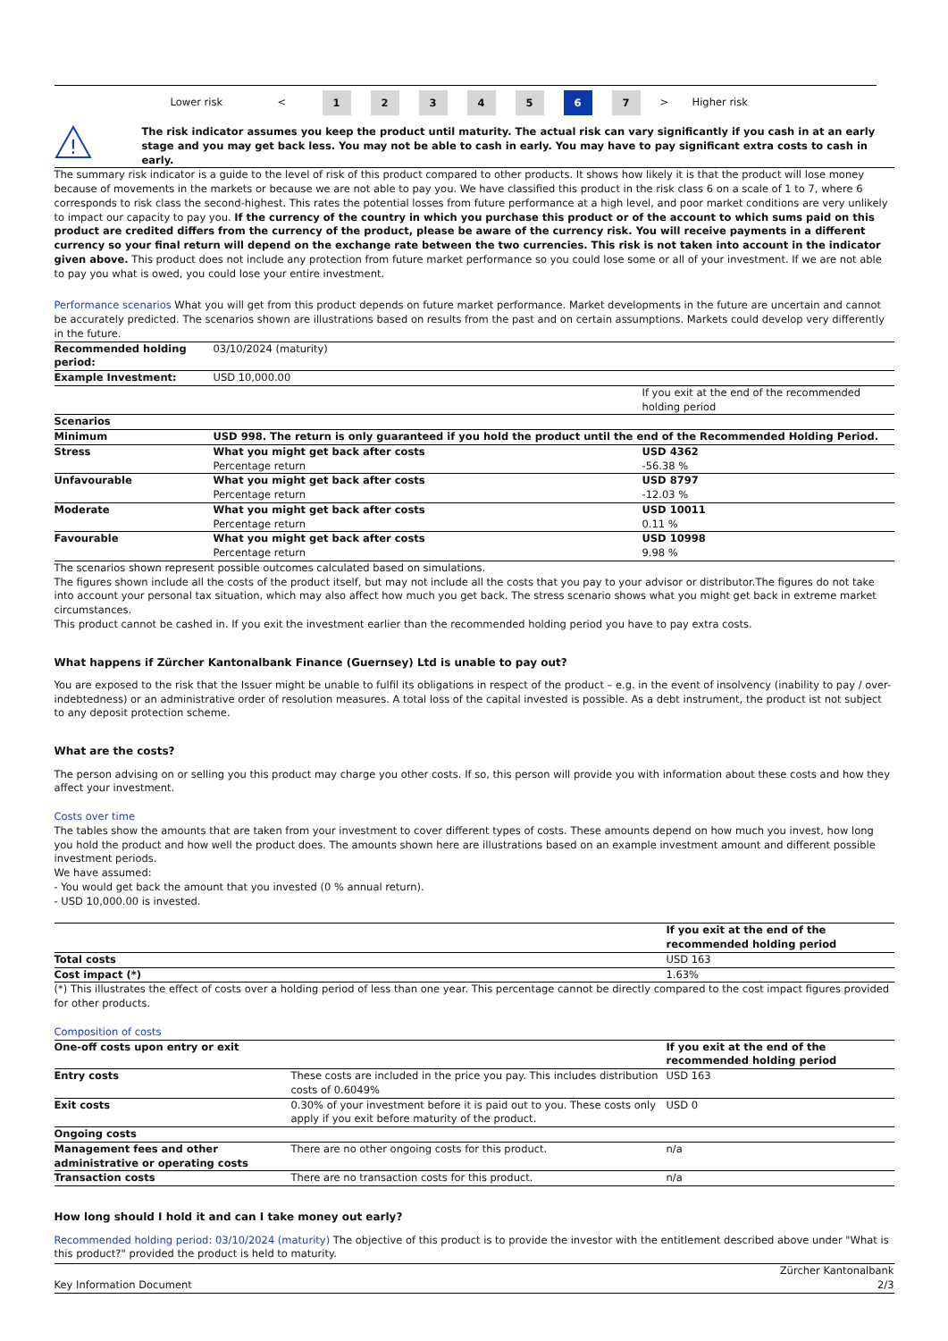| | Lower risk | < | 1 | 2 | 3 | 4 | 5 | 6 | 7 | > | Higher risk |
!
The risk indicator assumes you keep the product until maturity. The actual risk can vary significantly if you cash in at an early stage and you may get back less. You may not be able to cash in early. You may have to pay significant extra costs to cash in early.
The summary risk indicator is a guide to the level of risk of this product compared to other products. It shows how likely it is that the product will lose money because of movements in the markets or because we are not able to pay you. We have classified this product in the risk class 6 on a scale of 1 to 7, where 6 corresponds to risk class the second-highest. This rates the potential losses from future performance at a high level, and poor market conditions are very unlikely to impact our capacity to pay you. If the currency of the country in which you purchase this product or of the account to which sums paid on this product are credited differs from the currency of the product, please be aware of the currency risk. You will receive payments in a different currency so your final return will depend on the exchange rate between the two currencies. This risk is not taken into account in the indicator given above. This product does not include any protection from future market performance so you could lose some or all of your investment. If we are not able to pay you what is owed, you could lose your entire investment.
Performance scenarios What you will get from this product depends on future market performance. Market developments in the future are uncertain and cannot be accurately predicted. The scenarios shown are illustrations based on results from the past and on certain assumptions. Markets could develop very differently in the future.
| Recommended holding period: | 03/10/2024 (maturity) | |
| Example Investment: | USD 10,000.00 | |
| | | If you exit at the end of the recommended holding period |
| Scenarios | | |
| Minimum | USD 998. The return is only guaranteed if you hold the product until the end of the Recommended Holding Period. | |
| Stress | What you might get back after costs Percentage return | USD 4362 -56.38 % |
| Unfavourable | What you might get back after costs Percentage return | USD 8797 -12.03 % |
| Moderate | What you might get back after costs Percentage return | USD 10011 0.11 % |
| Favourable | What you might get back after costs Percentage return | USD 10998 9.98 % |
The scenarios shown represent possible outcomes calculated based on simulations.
The figures shown include all the costs of the product itself, but may not include all the costs that you pay to your advisor or distributor.The figures do not take into account your personal tax situation, which may also affect how much you get back. The stress scenario shows what you might get back in extreme market circumstances.
This product cannot be cashed in. If you exit the investment earlier than the recommended holding period you have to pay extra costs.
What happens if Zürcher Kantonalbank Finance (Guernsey) Ltd is unable to pay out?
You are exposed to the risk that the Issuer might be unable to fulfil its obligations in respect of the product – e.g. in the event of insolvency (inability to pay / over-indebtedness) or an administrative order of resolution measures. A total loss of the capital invested is possible. As a debt instrument, the product ist not subject to any deposit protection scheme.
What are the costs?
The person advising on or selling you this product may charge you other costs. If so, this person will provide you with information about these costs and how they affect your investment.
Costs over time
The tables show the amounts that are taken from your investment to cover different types of costs. These amounts depend on how much you invest, how long you hold the product and how well the product does. The amounts shown here are illustrations based on an example investment amount and different possible investment periods.
We have assumed:
- You would get back the amount that you invested (0 % annual return).
- USD 10,000.00 is invested.
| | If you exit at the end of the recommended holding period |
| Total costs | USD 163 |
| Cost impact (*) | 1.63% |
(*) This illustrates the effect of costs over a holding period of less than one year. This percentage cannot be directly compared to the cost impact figures provided for other products.
Composition of costs
| One-off costs upon entry or exit | | If you exit at the end of the recommended holding period |
| Entry costs | These costs are included in the price you pay. This includes distribution costs of 0.6049% | USD 163 |
| Exit costs | 0.30% of your investment before it is paid out to you. These costs only apply if you exit before maturity of the product. | USD 0 |
| Ongoing costs | | |
| Management fees and other administrative or operating costs | There are no other ongoing costs for this product. | n/a |
| Transaction costs | There are no transaction costs for this product. | n/a |
How long should I hold it and can I take money out early?
Recommended holding period: 03/10/2024 (maturity) The objective of this product is to provide the investor with the entitlement described above under "What is this product?" provided the product is held to maturity.
Key Information Document Zürcher Kantonalbank
2/3